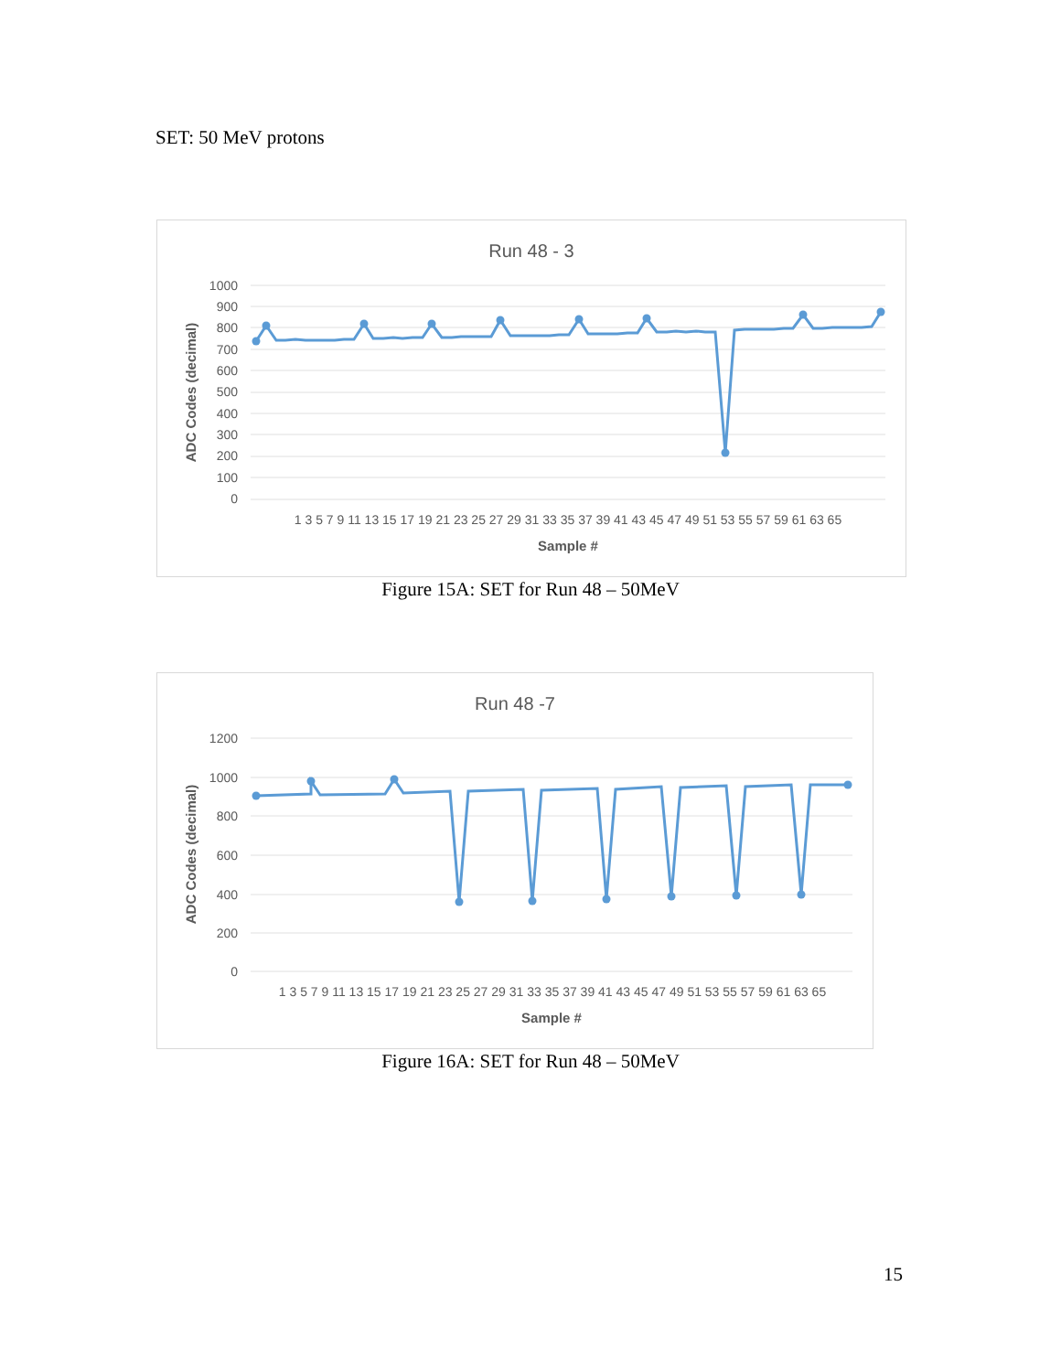SET: 50 MeV protons
Run 48 - 3
1000
900
800
700
600
500
400
300
200
100
0
1 3 5 7 9 11 13 15 17 19 21 23 25 27 29 31 33 35 37 39 41 43 45 47 49 51 53 55 57 59 61 63 65
Sample #
ADC Codes (decimal)
Figure 15A: SET for Run 48 – 50MeV
Run 48 -7
1200
1000
800
600
400
200
0
1 3 5 7 9 11 13 15 17 19 21 23 25 27 29 31 33 35 37 39 41 43 45 47 49 51 53 55 57 59 61 63 65
Sample #
ADC Codes (decimal)
Figure 16A: SET for Run 48 – 50MeV
15